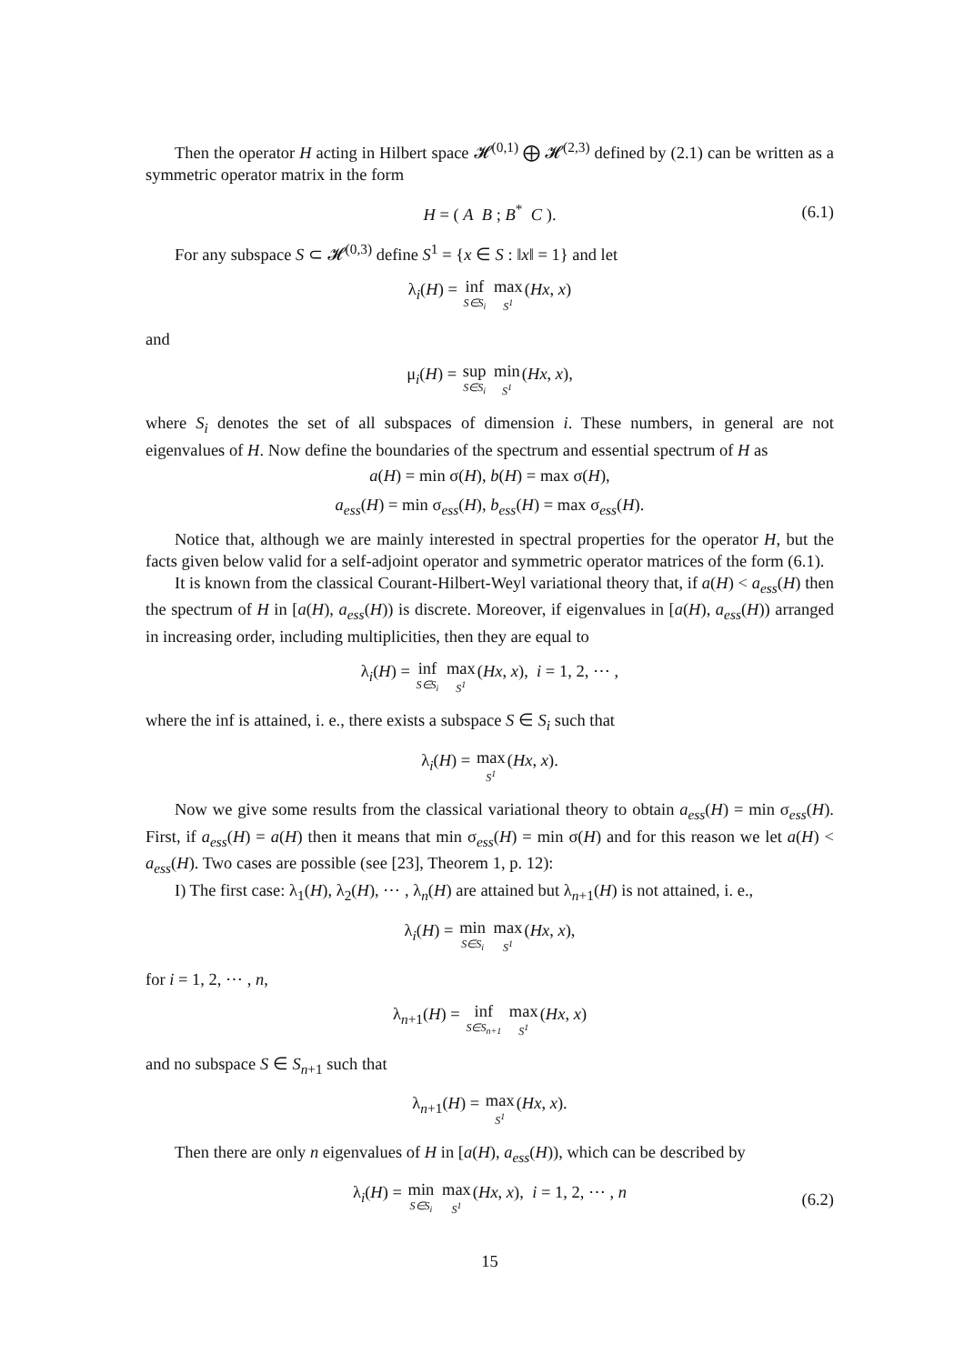Then the operator H acting in Hilbert space 𝓗<sup>(0,1)</sup> ⨁ 𝓗<sup>(2,3)</sup> defined by (2.1) can be written as a symmetric operator matrix in the form
H = ( A B ; B<sup>*</sup> C ). (6.1)
For any subspace S ⊂ 𝓗<sup>(0,3)</sup> define S<sup>1</sup> = {x ∈ S : ‖x‖ = 1} and let
λ<sub>i</sub>(H) = inf S∈S<sub>i</sub> max S<sup>1</sup>(Hx, x)
and
μ<sub>i</sub>(H) = sup S∈S<sub>i</sub> min S<sup>1</sup>(Hx, x),
where S<sub>i</sub> denotes the set of all subspaces of dimension i. These numbers, in general are not eigenvalues of H. Now define the boundaries of the spectrum and essential spectrum of H as
a(H) = min σ(H), b(H) = max σ(H),
a<sub>ess</sub>(H) = min σ<sub>ess</sub>(H), b<sub>ess</sub>(H) = max σ<sub>ess</sub>(H).
Notice that, although we are mainly interested in spectral properties for the operator H, but the facts given below valid for a self-adjoint operator and symmetric operator matrices of the form (6.1).
It is known from the classical Courant-Hilbert-Weyl variational theory that, if a(H) < a<sub>ess</sub>(H) then the spectrum of H in [a(H), a<sub>ess</sub>(H)) is discrete. Moreover, if eigenvalues in [a(H), a<sub>ess</sub>(H)) arranged in increasing order, including multiplicities, then they are equal to
λ<sub>i</sub>(H) = inf S∈S<sub>i</sub> max S<sup>1</sup>(Hx, x), i = 1, 2, ⋯ ,
where the inf is attained, i. e., there exists a subspace S ∈ S<sub>i</sub> such that
λ<sub>i</sub>(H) = max S<sup>1</sup>(Hx, x).
Now we give some results from the classical variational theory to obtain a<sub>ess</sub>(H) = min σ<sub>ess</sub>(H). First, if a<sub>ess</sub>(H) = a(H) then it means that min σ<sub>ess</sub>(H) = min σ(H) and for this reason we let a(H) < a<sub>ess</sub>(H). Two cases are possible (see [23], Theorem 1, p. 12):
I) The first case: λ<sub>1</sub>(H), λ<sub>2</sub>(H), ⋯ , λ<sub>n</sub>(H) are attained but λ<sub>n+1</sub>(H) is not attained, i. e.,
λ<sub>i</sub>(H) = min S∈S<sub>i</sub> max S<sup>1</sup>(Hx, x),
for i = 1, 2, ⋯ , n,
λ<sub>n+1</sub>(H) = inf S∈S<sub>n+1</sub> max S<sup>1</sup>(Hx, x)
and no subspace S ∈ S<sub>n+1</sub> such that
λ<sub>n+1</sub>(H) = max S<sup>1</sup>(Hx, x).
Then there are only n eigenvalues of H in [a(H), a<sub>ess</sub>(H)), which can be described by
λ<sub>i</sub>(H) = min S∈S<sub>i</sub> max S<sup>1</sup>(Hx, x), i = 1, 2, ⋯ , n (6.2)
15